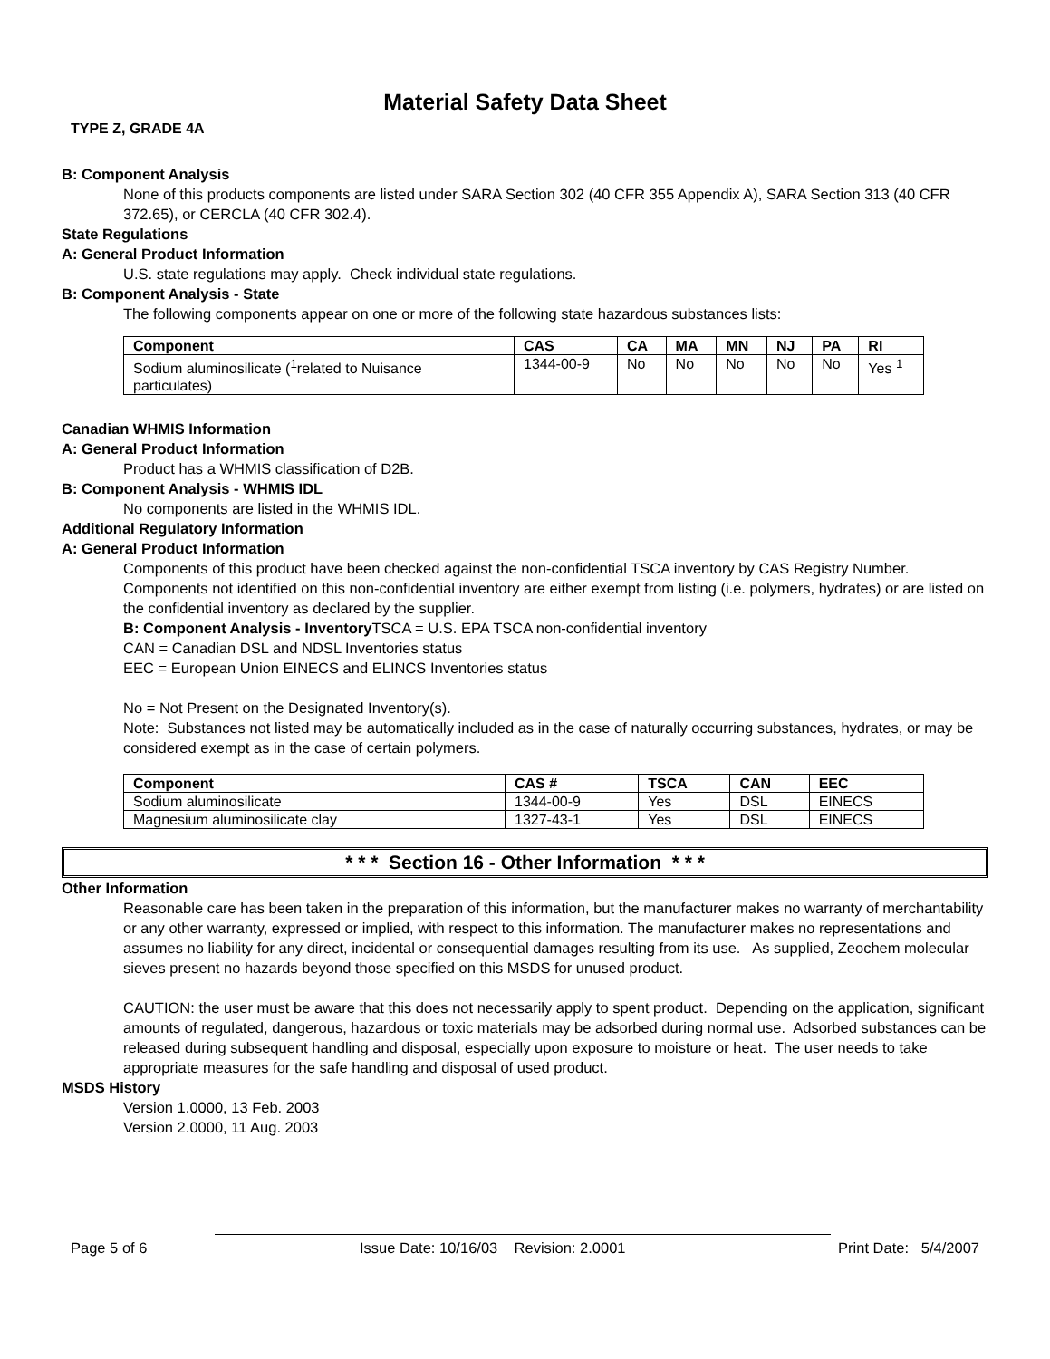Material Safety Data Sheet
TYPE Z, GRADE 4A
B: Component Analysis
None of this products components are listed under SARA Section 302 (40 CFR 355 Appendix A), SARA Section 313 (40 CFR 372.65), or CERCLA (40 CFR 302.4).
State Regulations
A: General Product Information
U.S. state regulations may apply. Check individual state regulations.
B: Component Analysis - State
The following components appear on one or more of the following state hazardous substances lists:
| Component | CAS | CA | MA | MN | NJ | PA | RI |
| --- | --- | --- | --- | --- | --- | --- | --- |
| Sodium aluminosilicate (<sup>1</sup>related to Nuisance particulates) | 1344-00-9 | No | No | No | No | No | Yes <sup>1</sup> |
Canadian WHMIS Information
A: General Product Information
Product has a WHMIS classification of D2B.
B: Component Analysis - WHMIS IDL
No components are listed in the WHMIS IDL.
Additional Regulatory Information
A: General Product Information
Components of this product have been checked against the non-confidential TSCA inventory by CAS Registry Number. Components not identified on this non-confidential inventory are either exempt from listing (i.e. polymers, hydrates) or are listed on the confidential inventory as declared by the supplier.
B: Component Analysis - Inventory TSCA = U.S. EPA TSCA non-confidential inventory
CAN = Canadian DSL and NDSL Inventories status
EEC = European Union EINECS and ELINCS Inventories status
No = Not Present on the Designated Inventory(s).
Note: Substances not listed may be automatically included as in the case of naturally occurring substances, hydrates, or may be considered exempt as in the case of certain polymers.
| Component | CAS # | TSCA | CAN | EEC |
| --- | --- | --- | --- | --- |
| Sodium aluminosilicate | 1344-00-9 | Yes | DSL | EINECS |
| Magnesium aluminosilicate clay | 1327-43-1 | Yes | DSL | EINECS |
* * * Section 16 - Other Information * * *
Other Information
Reasonable care has been taken in the preparation of this information, but the manufacturer makes no warranty of merchantability or any other warranty, expressed or implied, with respect to this information. The manufacturer makes no representations and assumes no liability for any direct, incidental or consequential damages resulting from its use. As supplied, Zeochem molecular sieves present no hazards beyond those specified on this MSDS for unused product.
CAUTION: the user must be aware that this does not necessarily apply to spent product. Depending on the application, significant amounts of regulated, dangerous, hazardous or toxic materials may be adsorbed during normal use. Adsorbed substances can be released during subsequent handling and disposal, especially upon exposure to moisture or heat. The user needs to take appropriate measures for the safe handling and disposal of used product.
MSDS History
Version 1.0000, 13 Feb. 2003
Version 2.0000, 11 Aug. 2003
Page 5 of 6 Issue Date: 10/16/03 Revision: 2.0001 Print Date: 5/4/2007